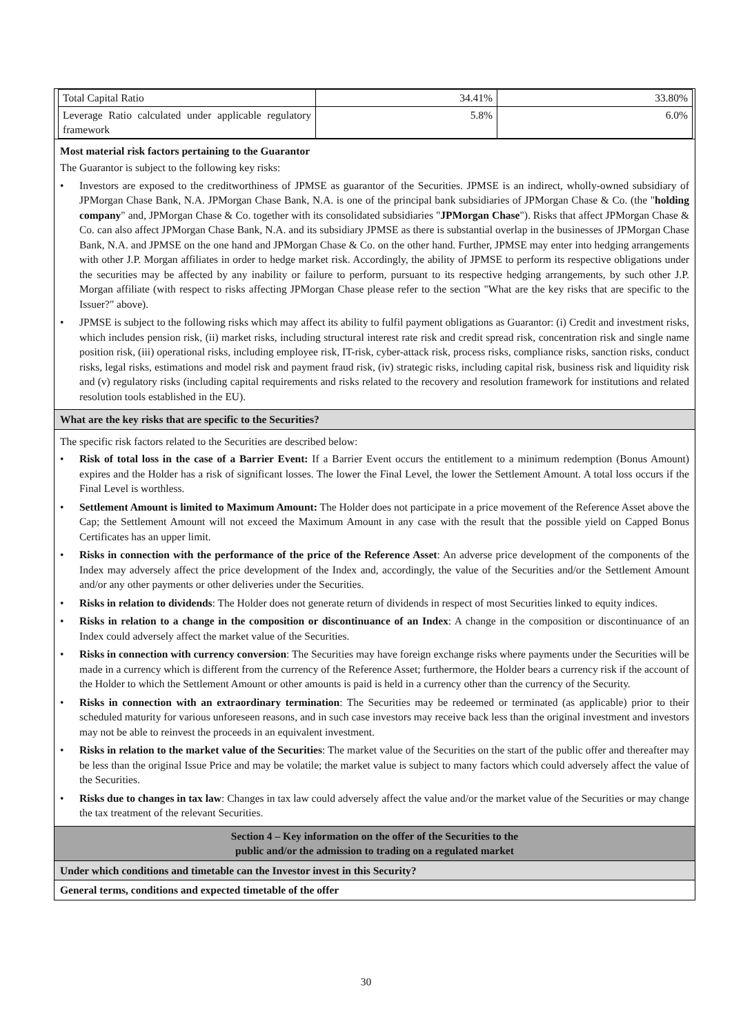| Total Capital Ratio | 34.41% | 33.80% |
| Leverage Ratio calculated under applicable regulatory framework | 5.8% | 6.0% |
Most material risk factors pertaining to the Guarantor
The Guarantor is subject to the following key risks:
• Investors are exposed to the creditworthiness of JPMSE as guarantor of the Securities. JPMSE is an indirect, wholly-owned subsidiary of JPMorgan Chase Bank, N.A. JPMorgan Chase Bank, N.A. is one of the principal bank subsidiaries of JPMorgan Chase & Co. (the "holding company" and, JPMorgan Chase & Co. together with its consolidated subsidiaries "JPMorgan Chase"). Risks that affect JPMorgan Chase & Co. can also affect JPMorgan Chase Bank, N.A. and its subsidiary JPMSE as there is substantial overlap in the businesses of JPMorgan Chase Bank, N.A. and JPMSE on the one hand and JPMorgan Chase & Co. on the other hand. Further, JPMSE may enter into hedging arrangements with other J.P. Morgan affiliates in order to hedge market risk. Accordingly, the ability of JPMSE to perform its respective obligations under the securities may be affected by any inability or failure to perform, pursuant to its respective hedging arrangements, by such other J.P. Morgan affiliate (with respect to risks affecting JPMorgan Chase please refer to the section "What are the key risks that are specific to the Issuer?" above).
• JPMSE is subject to the following risks which may affect its ability to fulfil payment obligations as Guarantor: (i) Credit and investment risks, which includes pension risk, (ii) market risks, including structural interest rate risk and credit spread risk, concentration risk and single name position risk, (iii) operational risks, including employee risk, IT-risk, cyber-attack risk, process risks, compliance risks, sanction risks, conduct risks, legal risks, estimations and model risk and payment fraud risk, (iv) strategic risks, including capital risk, business risk and liquidity risk and (v) regulatory risks (including capital requirements and risks related to the recovery and resolution framework for institutions and related resolution tools established in the EU).
What are the key risks that are specific to the Securities?
The specific risk factors related to the Securities are described below:
• Risk of total loss in the case of a Barrier Event: If a Barrier Event occurs the entitlement to a minimum redemption (Bonus Amount) expires and the Holder has a risk of significant losses. The lower the Final Level, the lower the Settlement Amount. A total loss occurs if the Final Level is worthless.
• Settlement Amount is limited to Maximum Amount: The Holder does not participate in a price movement of the Reference Asset above the Cap; the Settlement Amount will not exceed the Maximum Amount in any case with the result that the possible yield on Capped Bonus Certificates has an upper limit.
• Risks in connection with the performance of the price of the Reference Asset: An adverse price development of the components of the Index may adversely affect the price development of the Index and, accordingly, the value of the Securities and/or the Settlement Amount and/or any other payments or other deliveries under the Securities.
• Risks in relation to dividends: The Holder does not generate return of dividends in respect of most Securities linked to equity indices.
• Risks in relation to a change in the composition or discontinuance of an Index: A change in the composition or discontinuance of an Index could adversely affect the market value of the Securities.
• Risks in connection with currency conversion: The Securities may have foreign exchange risks where payments under the Securities will be made in a currency which is different from the currency of the Reference Asset; furthermore, the Holder bears a currency risk if the account of the Holder to which the Settlement Amount or other amounts is paid is held in a currency other than the currency of the Security.
• Risks in connection with an extraordinary termination: The Securities may be redeemed or terminated (as applicable) prior to their scheduled maturity for various unforeseen reasons, and in such case investors may receive back less than the original investment and investors may not be able to reinvest the proceeds in an equivalent investment.
• Risks in relation to the market value of the Securities: The market value of the Securities on the start of the public offer and thereafter may be less than the original Issue Price and may be volatile; the market value is subject to many factors which could adversely affect the value of the Securities.
• Risks due to changes in tax law: Changes in tax law could adversely affect the value and/or the market value of the Securities or may change the tax treatment of the relevant Securities.
Section 4 – Key information on the offer of the Securities to the
public and/or the admission to trading on a regulated market
Under which conditions and timetable can the Investor invest in this Security?
General terms, conditions and expected timetable of the offer
30